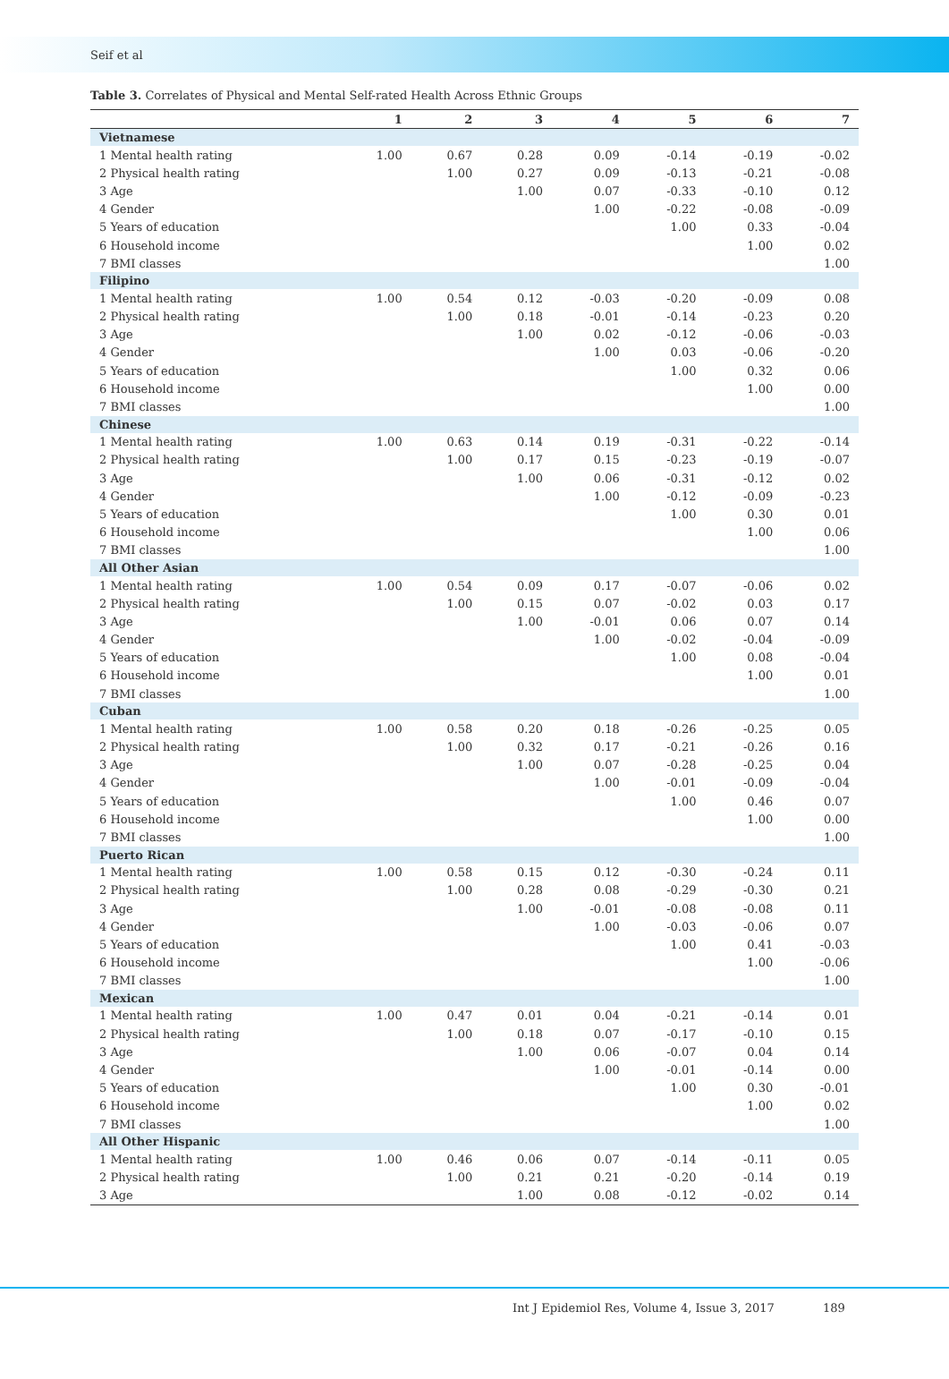Seif et al
Table 3. Correlates of Physical and Mental Self-rated Health Across Ethnic Groups
| | 1 | 2 | 3 | 4 | 5 | 6 | 7 |
| --- | --- | --- | --- | --- | --- | --- | --- |
| Vietnamese | | | | | | | |
| 1 Mental health rating | 1.00 | 0.67 | 0.28 | 0.09 | -0.14 | -0.19 | -0.02 |
| 2 Physical health rating | | 1.00 | 0.27 | 0.09 | -0.13 | -0.21 | -0.08 |
| 3 Age | | | 1.00 | 0.07 | -0.33 | -0.10 | 0.12 |
| 4 Gender | | | | 1.00 | -0.22 | -0.08 | -0.09 |
| 5 Years of education | | | | | 1.00 | 0.33 | -0.04 |
| 6 Household income | | | | | | 1.00 | 0.02 |
| 7 BMI classes | | | | | | | 1.00 |
| Filipino | | | | | | | |
| 1 Mental health rating | 1.00 | 0.54 | 0.12 | -0.03 | -0.20 | -0.09 | 0.08 |
| 2 Physical health rating | | 1.00 | 0.18 | -0.01 | -0.14 | -0.23 | 0.20 |
| 3 Age | | | 1.00 | 0.02 | -0.12 | -0.06 | -0.03 |
| 4 Gender | | | | 1.00 | 0.03 | -0.06 | -0.20 |
| 5 Years of education | | | | | 1.00 | 0.32 | 0.06 |
| 6 Household income | | | | | | 1.00 | 0.00 |
| 7 BMI classes | | | | | | | 1.00 |
| Chinese | | | | | | | |
| 1 Mental health rating | 1.00 | 0.63 | 0.14 | 0.19 | -0.31 | -0.22 | -0.14 |
| 2 Physical health rating | | 1.00 | 0.17 | 0.15 | -0.23 | -0.19 | -0.07 |
| 3 Age | | | 1.00 | 0.06 | -0.31 | -0.12 | 0.02 |
| 4 Gender | | | | 1.00 | -0.12 | -0.09 | -0.23 |
| 5 Years of education | | | | | 1.00 | 0.30 | 0.01 |
| 6 Household income | | | | | | 1.00 | 0.06 |
| 7 BMI classes | | | | | | | 1.00 |
| All Other Asian | | | | | | | |
| 1 Mental health rating | 1.00 | 0.54 | 0.09 | 0.17 | -0.07 | -0.06 | 0.02 |
| 2 Physical health rating | | 1.00 | 0.15 | 0.07 | -0.02 | 0.03 | 0.17 |
| 3 Age | | | 1.00 | -0.01 | 0.06 | 0.07 | 0.14 |
| 4 Gender | | | | 1.00 | -0.02 | -0.04 | -0.09 |
| 5 Years of education | | | | | 1.00 | 0.08 | -0.04 |
| 6 Household income | | | | | | 1.00 | 0.01 |
| 7 BMI classes | | | | | | | 1.00 |
| Cuban | | | | | | | |
| 1 Mental health rating | 1.00 | 0.58 | 0.20 | 0.18 | -0.26 | -0.25 | 0.05 |
| 2 Physical health rating | | 1.00 | 0.32 | 0.17 | -0.21 | -0.26 | 0.16 |
| 3 Age | | | 1.00 | 0.07 | -0.28 | -0.25 | 0.04 |
| 4 Gender | | | | 1.00 | -0.01 | -0.09 | -0.04 |
| 5 Years of education | | | | | 1.00 | 0.46 | 0.07 |
| 6 Household income | | | | | | 1.00 | 0.00 |
| 7 BMI classes | | | | | | | 1.00 |
| Puerto Rican | | | | | | | |
| 1 Mental health rating | 1.00 | 0.58 | 0.15 | 0.12 | -0.30 | -0.24 | 0.11 |
| 2 Physical health rating | | 1.00 | 0.28 | 0.08 | -0.29 | -0.30 | 0.21 |
| 3 Age | | | 1.00 | -0.01 | -0.08 | -0.08 | 0.11 |
| 4 Gender | | | | 1.00 | -0.03 | -0.06 | 0.07 |
| 5 Years of education | | | | | 1.00 | 0.41 | -0.03 |
| 6 Household income | | | | | | 1.00 | -0.06 |
| 7 BMI classes | | | | | | | 1.00 |
| Mexican | | | | | | | |
| 1 Mental health rating | 1.00 | 0.47 | 0.01 | 0.04 | -0.21 | -0.14 | 0.01 |
| 2 Physical health rating | | 1.00 | 0.18 | 0.07 | -0.17 | -0.10 | 0.15 |
| 3 Age | | | 1.00 | 0.06 | -0.07 | 0.04 | 0.14 |
| 4 Gender | | | | 1.00 | -0.01 | -0.14 | 0.00 |
| 5 Years of education | | | | | 1.00 | 0.30 | -0.01 |
| 6 Household income | | | | | | 1.00 | 0.02 |
| 7 BMI classes | | | | | | | 1.00 |
| All Other Hispanic | | | | | | | |
| 1 Mental health rating | 1.00 | 0.46 | 0.06 | 0.07 | -0.14 | -0.11 | 0.05 |
| 2 Physical health rating | | 1.00 | 0.21 | 0.21 | -0.20 | -0.14 | 0.19 |
| 3 Age | | | 1.00 | 0.08 | -0.12 | -0.02 | 0.14 |
Int J Epidemiol Res, Volume 4, Issue 3, 2017 189